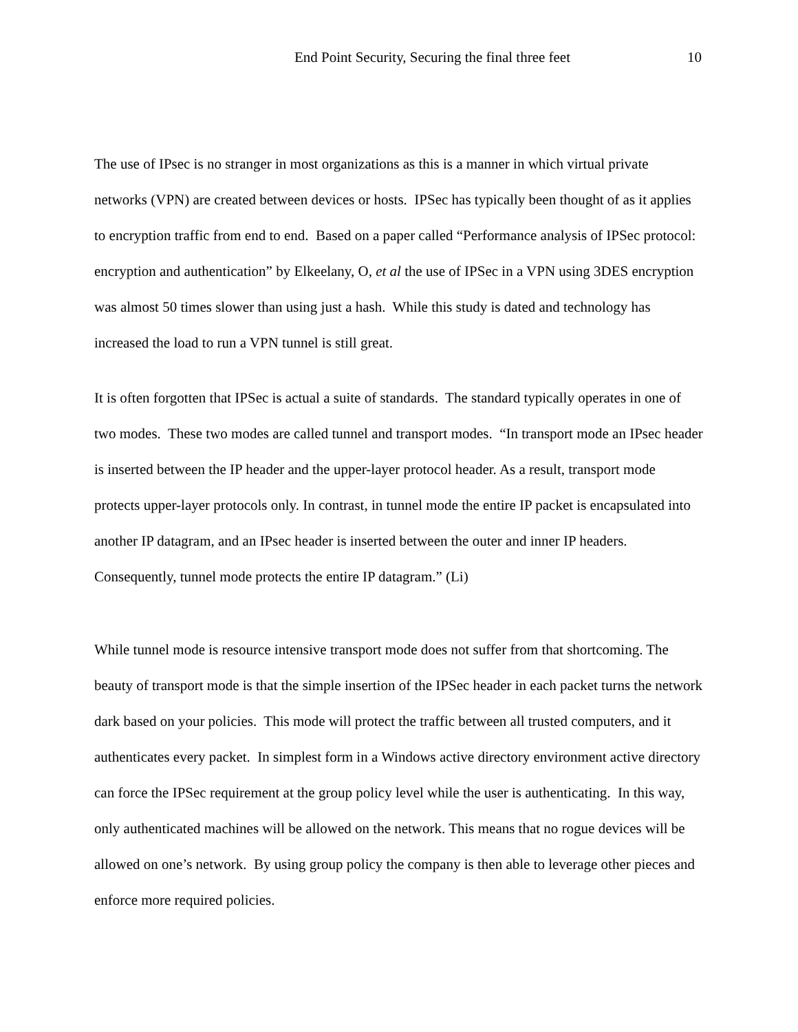End Point Security, Securing the final three feet 10
The use of IPsec is no stranger in most organizations as this is a manner in which virtual private networks (VPN) are created between devices or hosts. IPSec has typically been thought of as it applies to encryption traffic from end to end. Based on a paper called “Performance analysis of IPSec protocol: encryption and authentication” by Elkeelany, O, et al the use of IPSec in a VPN using 3DES encryption was almost 50 times slower than using just a hash. While this study is dated and technology has increased the load to run a VPN tunnel is still great.
It is often forgotten that IPSec is actual a suite of standards. The standard typically operates in one of two modes. These two modes are called tunnel and transport modes. “In transport mode an IPsec header is inserted between the IP header and the upper-layer protocol header. As a result, transport mode protects upper-layer protocols only. In contrast, in tunnel mode the entire IP packet is encapsulated into another IP datagram, and an IPsec header is inserted between the outer and inner IP headers. Consequently, tunnel mode protects the entire IP datagram.” (Li)
While tunnel mode is resource intensive transport mode does not suffer from that shortcoming. The beauty of transport mode is that the simple insertion of the IPSec header in each packet turns the network dark based on your policies. This mode will protect the traffic between all trusted computers, and it authenticates every packet. In simplest form in a Windows active directory environment active directory can force the IPSec requirement at the group policy level while the user is authenticating. In this way, only authenticated machines will be allowed on the network. This means that no rogue devices will be allowed on one’s network. By using group policy the company is then able to leverage other pieces and enforce more required policies.